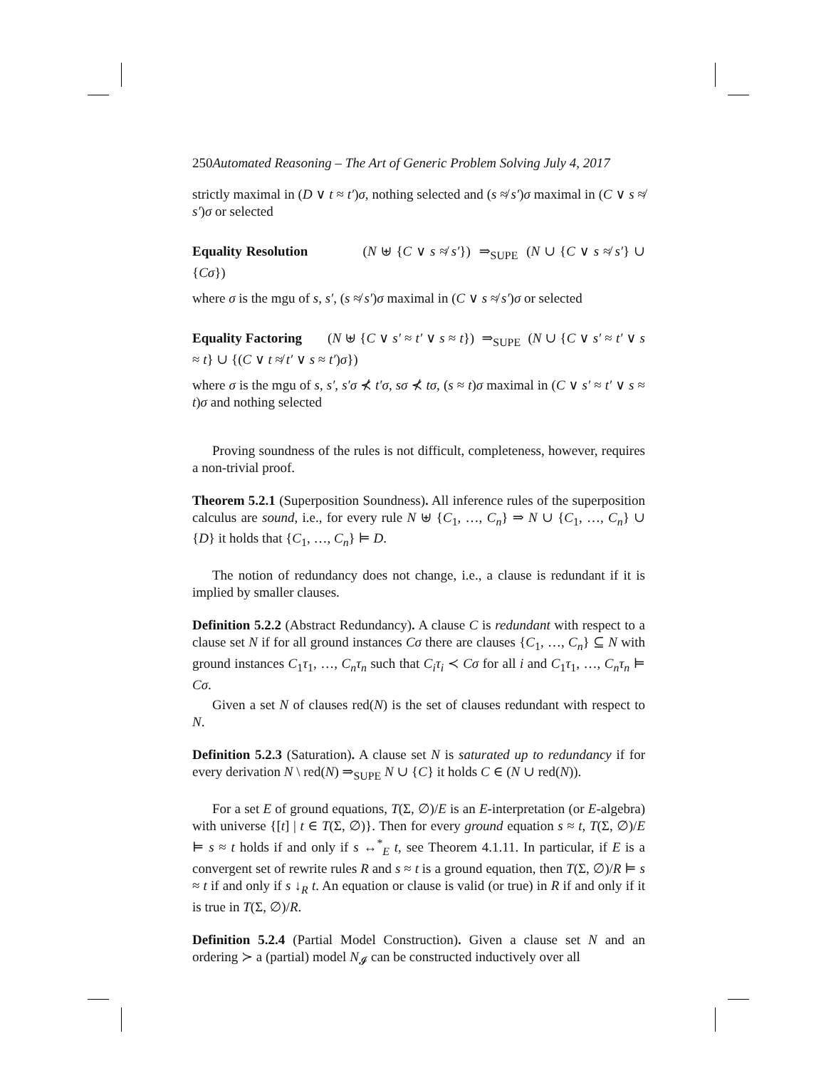250Automated Reasoning – The Art of Generic Problem Solving July 4, 2017
strictly maximal in (D ∨ t ≈ t′)σ, nothing selected and (s ≉ s′)σ maximal in (C ∨ s ≉ s′)σ or selected
Equality Resolution (N ⊎ {C ∨ s ≉ s′}) ⇒<sub>SUPE</sub> (N ∪ {C ∨ s ≉ s′} ∪ {Cσ})
where σ is the mgu of s, s′, (s ≉ s′)σ maximal in (C ∨ s ≉ s′)σ or selected
Equality Factoring (N ⊎ {C ∨ s′ ≈ t′ ∨ s ≈ t}) ⇒<sub>SUPE</sub> (N ∪ {C ∨ s′ ≈ t′ ∨ s ≈ t} ∪ {(C ∨ t ≉ t′ ∨ s ≈ t′)σ})
where σ is the mgu of s, s′, s′σ ⊀ t′σ, sσ ⊀ tσ, (s ≈ t)σ maximal in (C ∨ s′ ≈ t′ ∨ s ≈ t)σ and nothing selected
Proving soundness of the rules is not difficult, completeness, however, requires a non-trivial proof.
Theorem 5.2.1 (Superposition Soundness). All inference rules of the superposition calculus are sound, i.e., for every rule N ⊎ {C<sub>1</sub>, …, C<sub>n</sub>} ⇒ N ∪ {C<sub>1</sub>, …, C<sub>n</sub>} ∪ {D} it holds that {C<sub>1</sub>, …, C<sub>n</sub>} ⊨ D.
The notion of redundancy does not change, i.e., a clause is redundant if it is implied by smaller clauses.
Definition 5.2.2 (Abstract Redundancy). A clause C is redundant with respect to a clause set N if for all ground instances Cσ there are clauses {C<sub>1</sub>, …, C<sub>n</sub>} ⊆ N with ground instances C<sub>1</sub>τ<sub>1</sub>, …, C<sub>n</sub>τ<sub>n</sub> such that C<sub>i</sub>τ<sub>i</sub> ≺ Cσ for all i and C<sub>1</sub>τ<sub>1</sub>, …, C<sub>n</sub>τ<sub>n</sub> ⊨ Cσ.
Given a set N of clauses red(N) is the set of clauses redundant with respect to N.
Definition 5.2.3 (Saturation). A clause set N is saturated up to redundancy if for every derivation N \ red(N) ⇒<sub>SUPE</sub> N ∪ {C} it holds C ∈ (N ∪ red(N)).
For a set E of ground equations, T(Σ, ∅)/E is an E-interpretation (or E-algebra) with universe {[t] | t ∈ T(Σ, ∅)}. Then for every ground equation s ≈ t, T(Σ, ∅)/E ⊨ s ≈ t holds if and only if s ↔<sup>*</sup><sub>E</sub> t, see Theorem 4.1.11. In particular, if E is a convergent set of rewrite rules R and s ≈ t is a ground equation, then T(Σ, ∅)/R ⊨ s ≈ t if and only if s ↓<sub>R</sub> t. An equation or clause is valid (or true) in R if and only if it is true in T(Σ, ∅)/R.
Definition 5.2.4 (Partial Model Construction). Given a clause set N and an ordering ≻ a (partial) model N<sub>𝓘</sub> can be constructed inductively over all